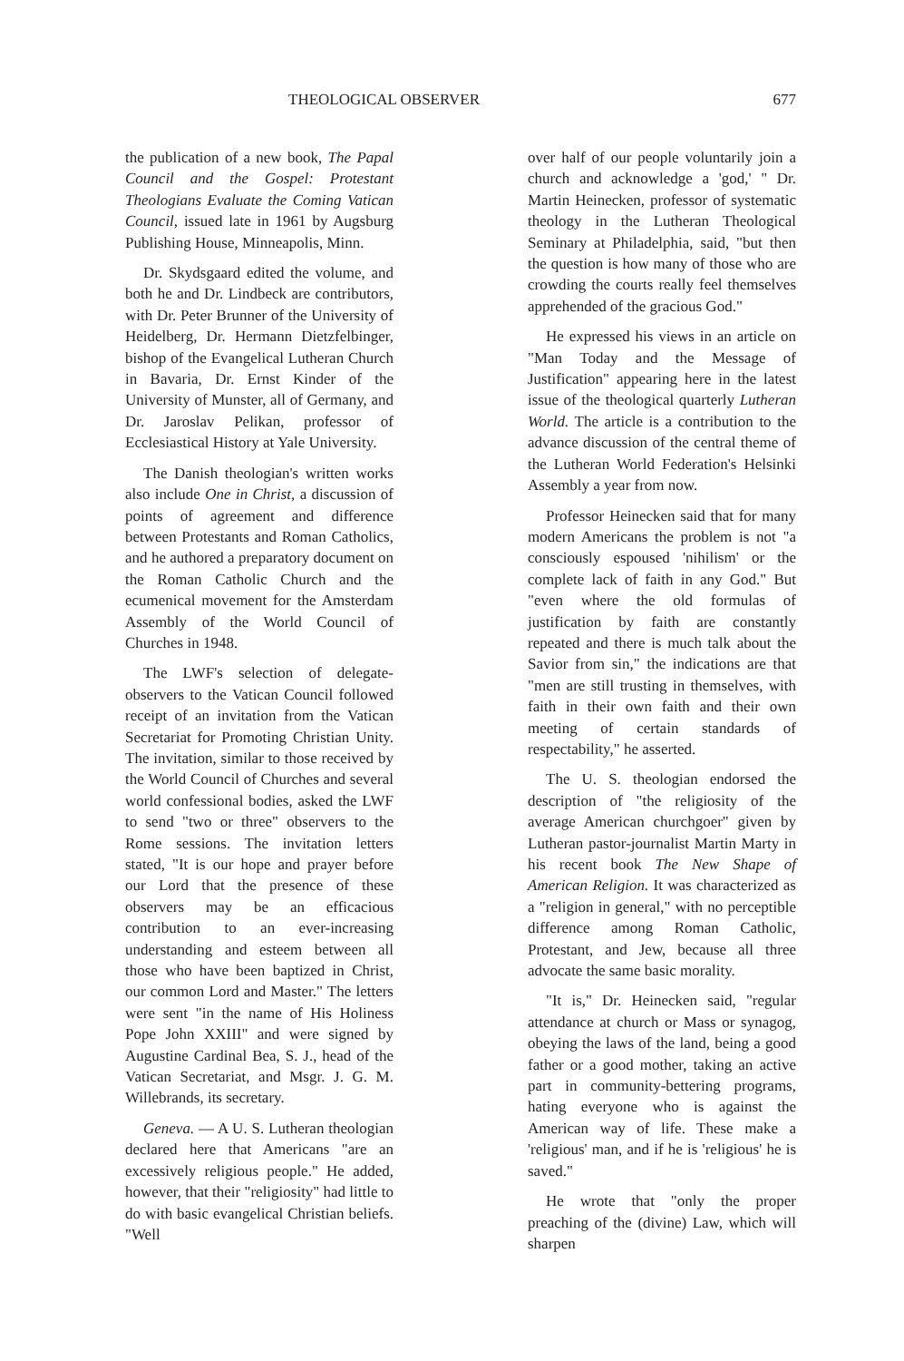THEOLOGICAL OBSERVER 677
the publication of a new book, The Papal Council and the Gospel: Protestant Theologians Evaluate the Coming Vatican Council, issued late in 1961 by Augsburg Publishing House, Minneapolis, Minn.
Dr. Skydsgaard edited the volume, and both he and Dr. Lindbeck are contributors, with Dr. Peter Brunner of the University of Heidelberg, Dr. Hermann Dietzfelbinger, bishop of the Evangelical Lutheran Church in Bavaria, Dr. Ernst Kinder of the University of Munster, all of Germany, and Dr. Jaroslav Pelikan, professor of Ecclesiastical History at Yale University.
The Danish theologian's written works also include One in Christ, a discussion of points of agreement and difference between Protestants and Roman Catholics, and he authored a preparatory document on the Roman Catholic Church and the ecumenical movement for the Amsterdam Assembly of the World Council of Churches in 1948.
The LWF's selection of delegate-observers to the Vatican Council followed receipt of an invitation from the Vatican Secretariat for Promoting Christian Unity. The invitation, similar to those received by the World Council of Churches and several world confessional bodies, asked the LWF to send "two or three" observers to the Rome sessions. The invitation letters stated, "It is our hope and prayer before our Lord that the presence of these observers may be an efficacious contribution to an ever-increasing understanding and esteem between all those who have been baptized in Christ, our common Lord and Master." The letters were sent "in the name of His Holiness Pope John XXIII" and were signed by Augustine Cardinal Bea, S. J., head of the Vatican Secretariat, and Msgr. J. G. M. Willebrands, its secretary.
Geneva. — A U. S. Lutheran theologian declared here that Americans "are an excessively religious people." He added, however, that their "religiosity" had little to do with basic evangelical Christian beliefs. "Well
over half of our people voluntarily join a church and acknowledge a 'god,' " Dr. Martin Heinecken, professor of systematic theology in the Lutheran Theological Seminary at Philadelphia, said, "but then the question is how many of those who are crowding the courts really feel themselves apprehended of the gracious God."
He expressed his views in an article on "Man Today and the Message of Justification" appearing here in the latest issue of the theological quarterly Lutheran World. The article is a contribution to the advance discussion of the central theme of the Lutheran World Federation's Helsinki Assembly a year from now.
Professor Heinecken said that for many modern Americans the problem is not "a consciously espoused 'nihilism' or the complete lack of faith in any God." But "even where the old formulas of justification by faith are constantly repeated and there is much talk about the Savior from sin," the indications are that "men are still trusting in themselves, with faith in their own faith and their own meeting of certain standards of respectability," he asserted.
The U. S. theologian endorsed the description of "the religiosity of the average American churchgoer" given by Lutheran pastor-journalist Martin Marty in his recent book The New Shape of American Religion. It was characterized as a "religion in general," with no perceptible difference among Roman Catholic, Protestant, and Jew, because all three advocate the same basic morality.
"It is," Dr. Heinecken said, "regular attendance at church or Mass or synagog, obeying the laws of the land, being a good father or a good mother, taking an active part in community-bettering programs, hating everyone who is against the American way of life. These make a 'religious' man, and if he is 'religious' he is saved."
He wrote that "only the proper preaching of the (divine) Law, which will sharpen